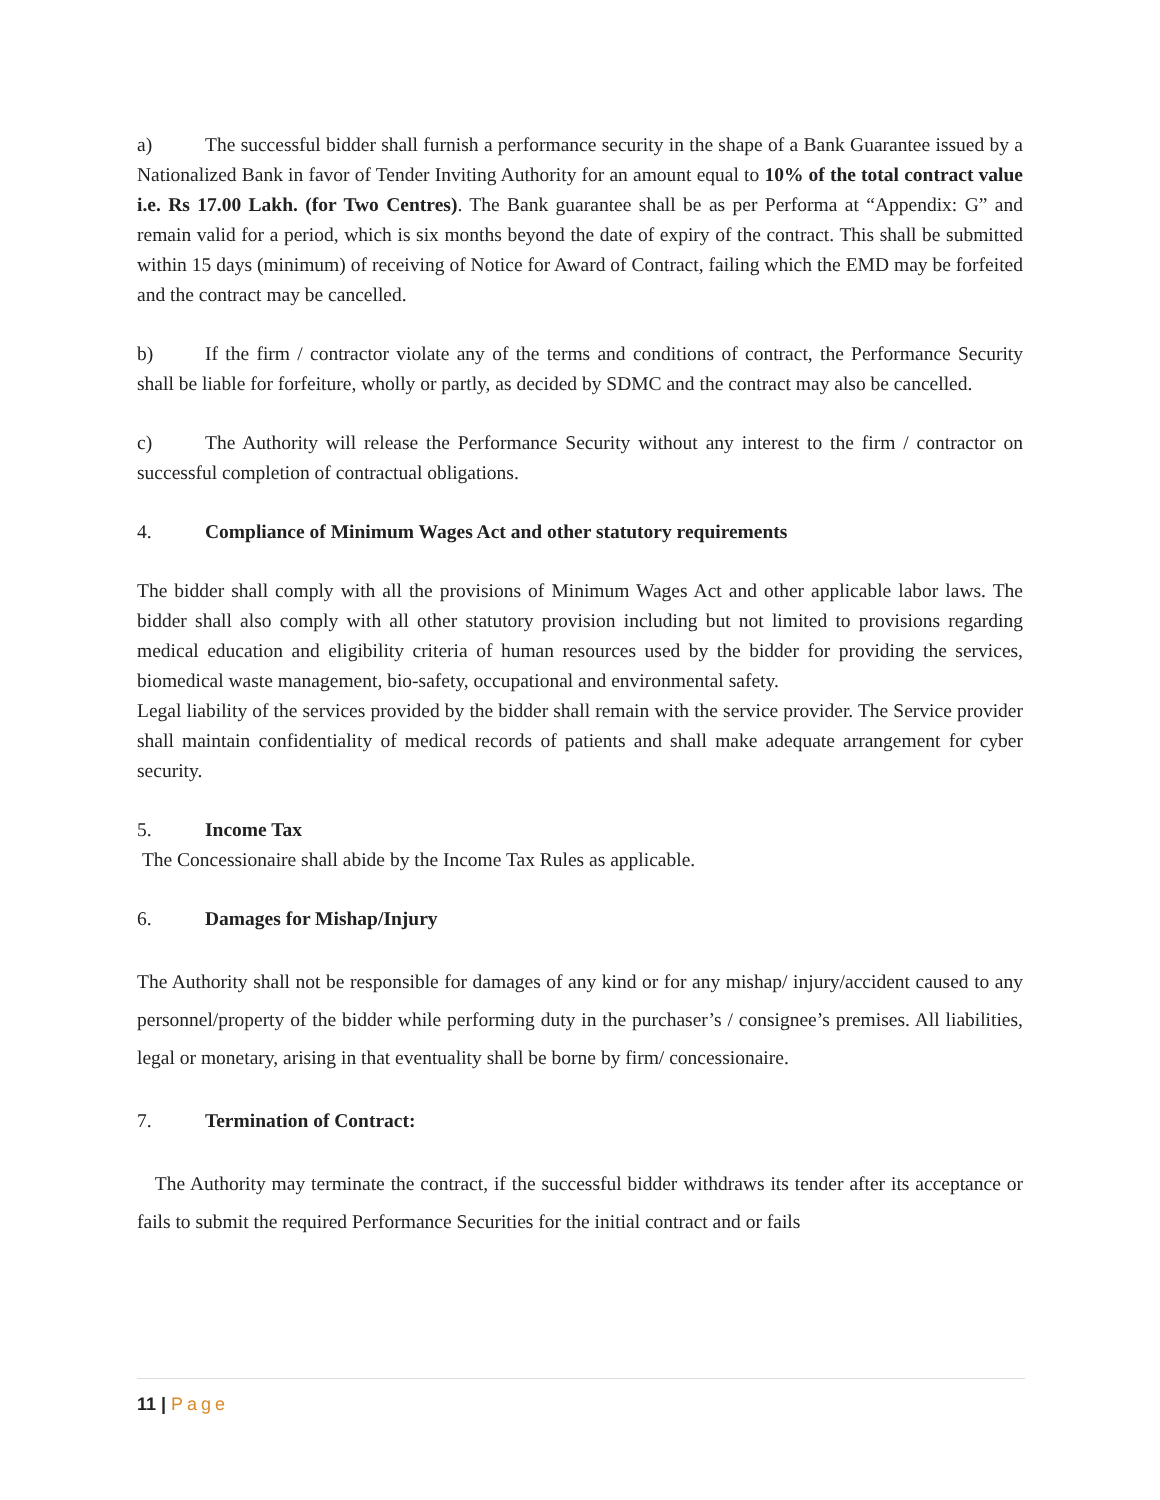a) The successful bidder shall furnish a performance security in the shape of a Bank Guarantee issued by a Nationalized Bank in favor of Tender Inviting Authority for an amount equal to 10% of the total contract value i.e. Rs 17.00 Lakh. (for Two Centres). The Bank guarantee shall be as per Performa at “Appendix: G” and remain valid for a period, which is six months beyond the date of expiry of the contract. This shall be submitted within 15 days (minimum) of receiving of Notice for Award of Contract, failing which the EMD may be forfeited and the contract may be cancelled.
b) If the firm / contractor violate any of the terms and conditions of contract, the Performance Security shall be liable for forfeiture, wholly or partly, as decided by SDMC and the contract may also be cancelled.
c) The Authority will release the Performance Security without any interest to the firm / contractor on successful completion of contractual obligations.
4. Compliance of Minimum Wages Act and other statutory requirements
The bidder shall comply with all the provisions of Minimum Wages Act and other applicable labor laws. The bidder shall also comply with all other statutory provision including but not limited to provisions regarding medical education and eligibility criteria of human resources used by the bidder for providing the services, biomedical waste management, bio-safety, occupational and environmental safety.
Legal liability of the services provided by the bidder shall remain with the service provider. The Service provider shall maintain confidentiality of medical records of patients and shall make adequate arrangement for cyber security.
5. Income Tax
The Concessionaire shall abide by the Income Tax Rules as applicable.
6. Damages for Mishap/Injury
The Authority shall not be responsible for damages of any kind or for any mishap/ injury/accident caused to any personnel/property of the bidder while performing duty in the purchaser’s / consignee’s premises. All liabilities, legal or monetary, arising in that eventuality shall be borne by firm/ concessionaire.
7. Termination of Contract:
The Authority may terminate the contract, if the successful bidder withdraws its tender after its acceptance or fails to submit the required Performance Securities for the initial contract and or fails
11 | Page